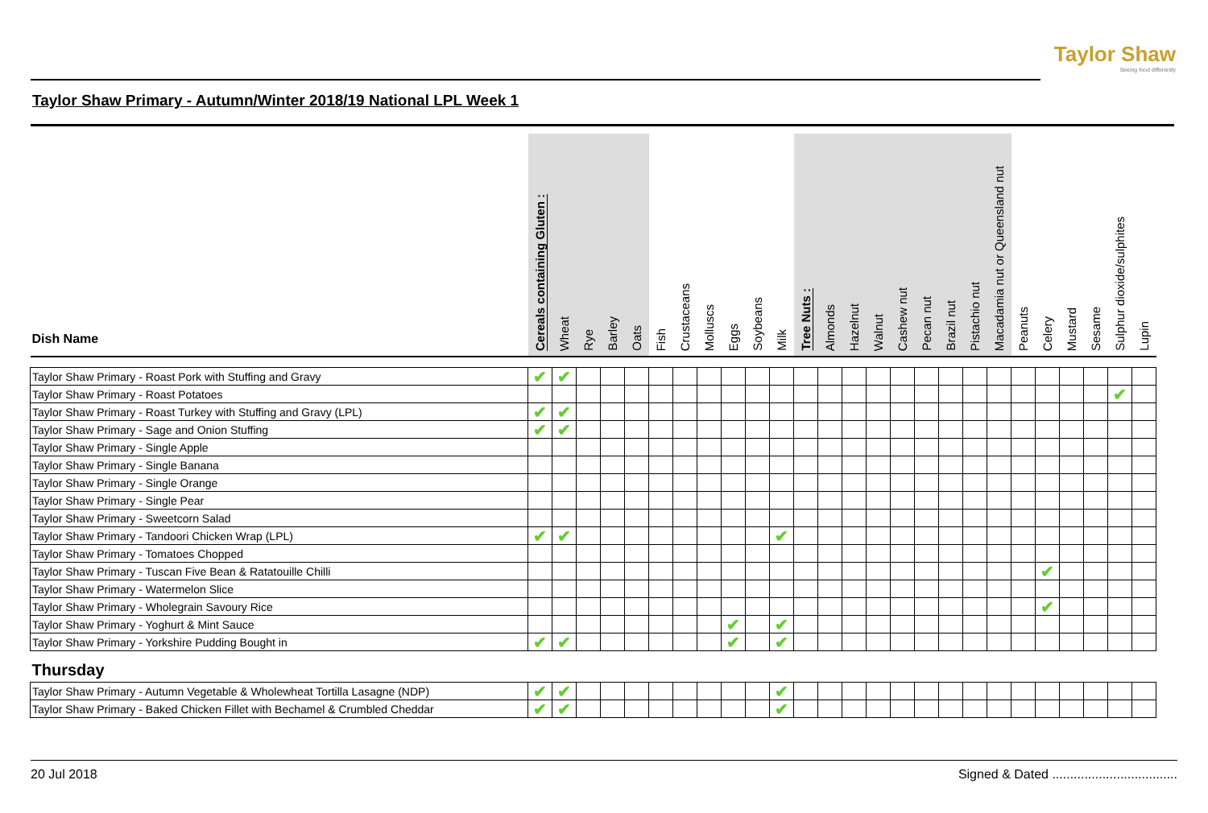Taylor Shaw
Seeing food differently
Taylor Shaw Primary - Autumn/Winter 2018/19 National LPL Week 1
| Dish Name | Cereals containing Gluten : | Wheat | Rye | Barley | Oats | Fish | Crustaceans | Molluscs | Eggs | Soybeans | Milk | Tree Nuts : | Almonds | Hazelnut | Walnut | Cashew nut | Pecan nut | Brazil nut | Pistachio nut | Macadamia nut or Queensland nut | Peanuts | Celery | Mustard | Sesame | Sulphur dioxide/sulphites | Lupin |
| --- | --- | --- | --- | --- | --- | --- | --- | --- | --- | --- | --- | --- | --- | --- | --- | --- | --- | --- | --- | --- | --- | --- | --- | --- | --- | --- |
| Taylor Shaw Primary - Roast Pork with Stuffing and Gravy | ✔ | ✔ | | | | | | | | | | | | | | | | | | | | | | | | |
| Taylor Shaw Primary - Roast Potatoes | | | | | | | | | | | | | | | | | | | | | | | | | ✔ | |
| Taylor Shaw Primary - Roast Turkey with Stuffing and Gravy (LPL) | ✔ | ✔ | | | | | | | | | | | | | | | | | | | | | | | | |
| Taylor Shaw Primary - Sage and Onion Stuffing | ✔ | ✔ | | | | | | | | | | | | | | | | | | | | | | | | |
| Taylor Shaw Primary - Single Apple | | | | | | | | | | | | | | | | | | | | | | | | | | |
| Taylor Shaw Primary - Single Banana | | | | | | | | | | | | | | | | | | | | | | | | | | |
| Taylor Shaw Primary - Single Orange | | | | | | | | | | | | | | | | | | | | | | | | | | |
| Taylor Shaw Primary - Single Pear | | | | | | | | | | | | | | | | | | | | | | | | | | |
| Taylor Shaw Primary - Sweetcorn Salad | | | | | | | | | | | | | | | | | | | | | | | | | | |
| Taylor Shaw Primary - Tandoori Chicken Wrap (LPL) | ✔ | ✔ | | | | | | | | | ✔ | | | | | | | | | | | | | | | |
| Taylor Shaw Primary - Tomatoes Chopped | | | | | | | | | | | | | | | | | | | | | | | | | | |
| Taylor Shaw Primary - Tuscan Five Bean & Ratatouille Chilli | | | | | | | | | | | | | | | | | | | | | | ✔ | | | | |
| Taylor Shaw Primary - Watermelon Slice | | | | | | | | | | | | | | | | | | | | | | | | | | |
| Taylor Shaw Primary - Wholegrain Savoury Rice | | | | | | | | | | | | | | | | | | | | | | ✔ | | | | |
| Taylor Shaw Primary - Yoghurt & Mint Sauce | | | | | | | | | ✔ | | ✔ | | | | | | | | | | | | | | | |
| Taylor Shaw Primary - Yorkshire Pudding Bought in | ✔ | ✔ | | | | | | | ✔ | | ✔ | | | | | | | | | | | | | | | |
| Thursday | | | | | | | | | | | | | | | | | | | | | | | | | | |
| Taylor Shaw Primary - Autumn Vegetable & Wholewheat Tortilla Lasagne (NDP) | ✔ | ✔ | | | | | | | | | ✔ | | | | | | | | | | | | | | | |
| Taylor Shaw Primary - Baked Chicken Fillet with Bechamel & Crumbled Cheddar | ✔ | ✔ | | | | | | | | | ✔ | | | | | | | | | | | | | | | |
20 Jul 2018 Signed & Dated ...................................